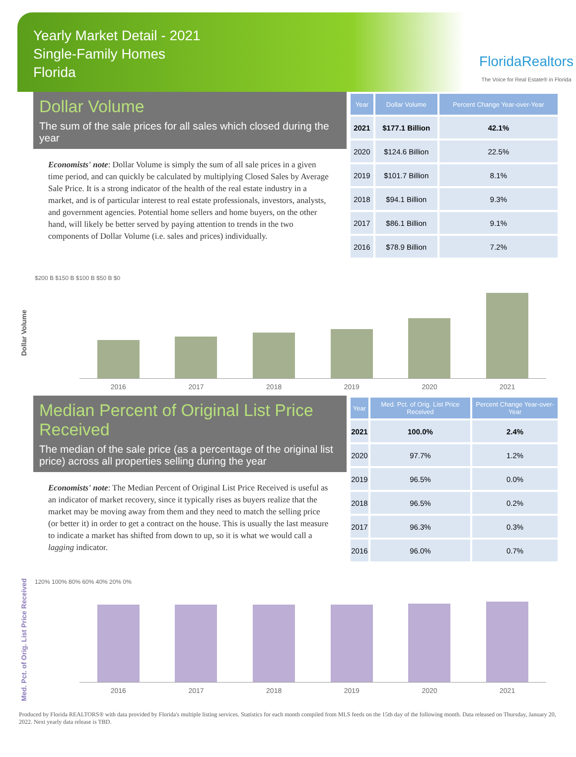Yearly Market Detail - 2021
Single-Family Homes
Florida
FloridaRealtors
The Voice for Real Estate® in Florida
Dollar Volume
The sum of the sale prices for all sales which closed during the year
Economists' note: Dollar Volume is simply the sum of all sale prices in a given time period, and can quickly be calculated by multiplying Closed Sales by Average Sale Price. It is a strong indicator of the health of the real estate industry in a market, and is of particular interest to real estate professionals, investors, analysts, and government agencies. Potential home sellers and home buyers, on the other hand, will likely be better served by paying attention to trends in the two components of Dollar Volume (i.e. sales and prices) individually.
| Year | Dollar Volume | Percent Change Year-over-Year |
| --- | --- | --- |
| 2021 | $177.1 Billion | 42.1% |
| 2020 | $124.6 Billion | 22.5% |
| 2019 | $101.7 Billion | 8.1% |
| 2018 | $94.1 Billion | 9.3% |
| 2017 | $86.1 Billion | 9.1% |
| 2016 | $78.9 Billion | 7.2% |
Dollar Volume
$200 B $150 B $100 B $50 B $0
2016 2017 2018 2019 2020 2021
Median Percent of Original List Price Received
The median of the sale price (as a percentage of the original list price) across all properties selling during the year
Economists' note: The Median Percent of Original List Price Received is useful as an indicator of market recovery, since it typically rises as buyers realize that the market may be moving away from them and they need to match the selling price (or better it) in order to get a contract on the house. This is usually the last measure to indicate a market has shifted from down to up, so it is what we would call a lagging indicator.
| Year | Med. Pct. of Orig. List Price Received | Percent Change Year-over-Year |
| --- | --- | --- |
| 2021 | 100.0% | 2.4% |
| 2020 | 97.7% | 1.2% |
| 2019 | 96.5% | 0.0% |
| 2018 | 96.5% | 0.2% |
| 2017 | 96.3% | 0.3% |
| 2016 | 96.0% | 0.7% |
Med. Pct. of Orig. List Price Received
120% 100% 80% 60% 40% 20% 0%
2016 2017 2018 2019 2020 2021
Produced by Florida REALTORS® with data provided by Florida's multiple listing services. Statistics for each month compiled from MLS feeds on the 15th day of the following month. Data released on Thursday, January 20, 2022. Next yearly data release is TBD.